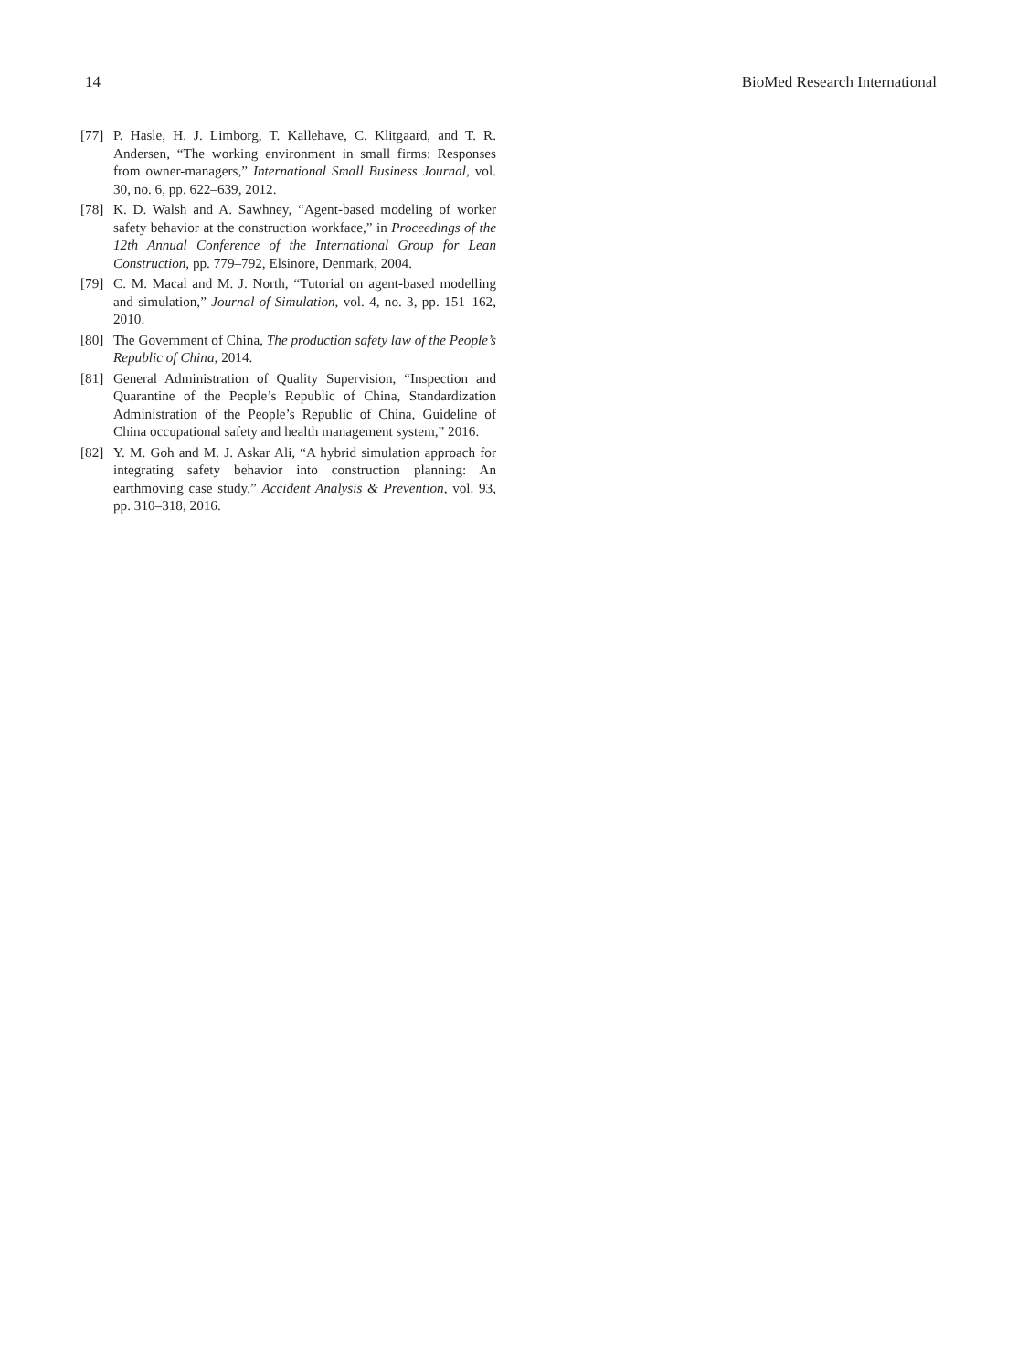14 BioMed Research International
[77] P. Hasle, H. J. Limborg, T. Kallehave, C. Klitgaard, and T. R. Andersen, “The working environment in small firms: Responses from owner-managers,” International Small Business Journal, vol. 30, no. 6, pp. 622–639, 2012.
[78] K. D. Walsh and A. Sawhney, “Agent-based modeling of worker safety behavior at the construction workface,” in Proceedings of the 12th Annual Conference of the International Group for Lean Construction, pp. 779–792, Elsinore, Denmark, 2004.
[79] C. M. Macal and M. J. North, “Tutorial on agent-based modelling and simulation,” Journal of Simulation, vol. 4, no. 3, pp. 151–162, 2010.
[80] The Government of China, The production safety law of the People’s Republic of China, 2014.
[81] General Administration of Quality Supervision, “Inspection and Quarantine of the People’s Republic of China, Standardization Administration of the People’s Republic of China, Guideline of China occupational safety and health management system,” 2016.
[82] Y. M. Goh and M. J. Askar Ali, “A hybrid simulation approach for integrating safety behavior into construction planning: An earthmoving case study,” Accident Analysis & Prevention, vol. 93, pp. 310–318, 2016.